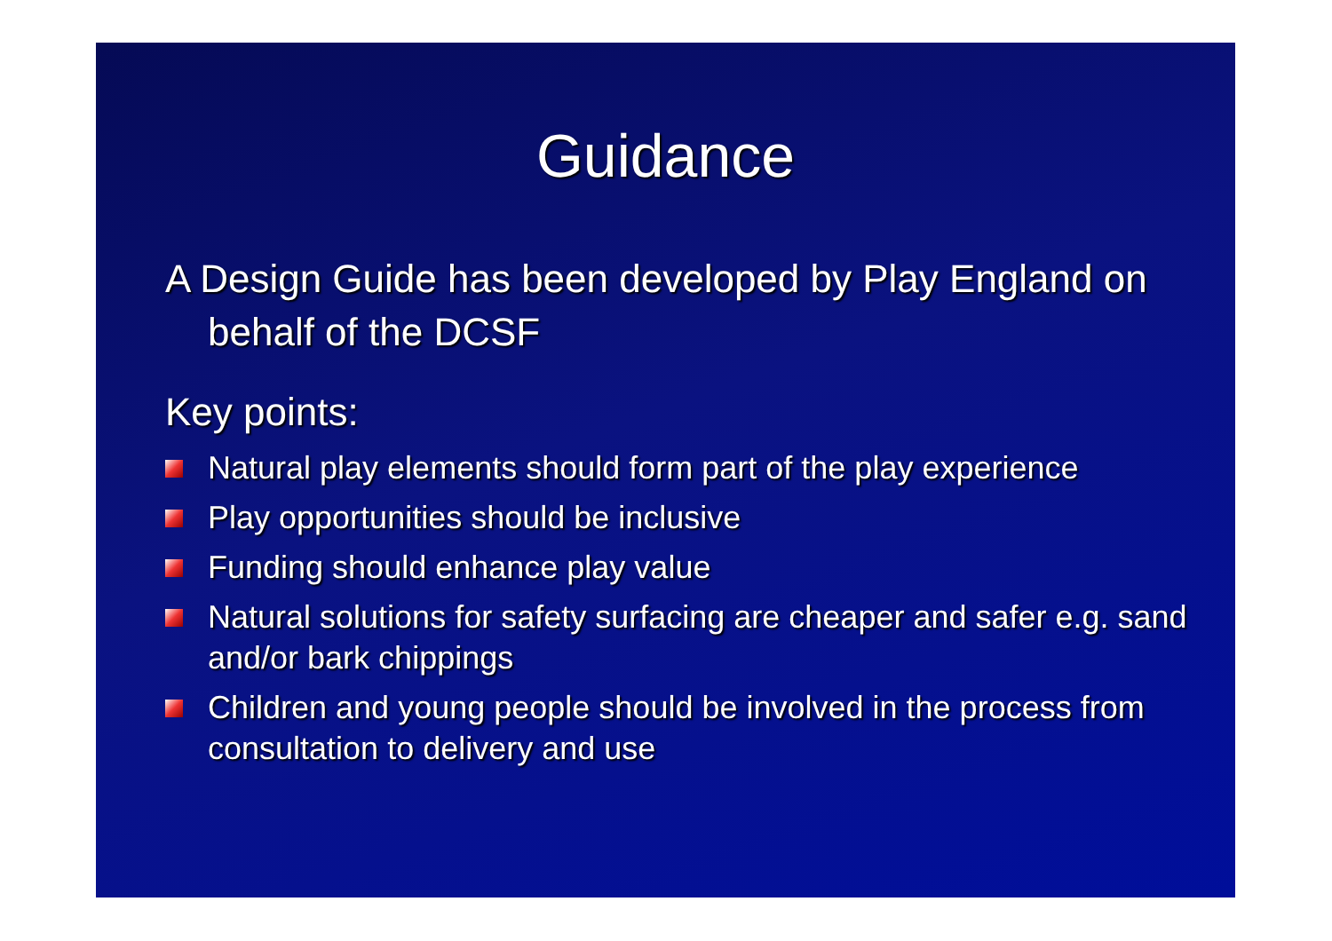Guidance
A Design Guide has been developed by Play England on behalf of the DCSF
Key points:
Natural play elements should form part of the play experience
Play opportunities should be inclusive
Funding should enhance play value
Natural solutions for safety surfacing are cheaper and safer e.g. sand and/or bark chippings
Children and young people should be involved in the process from consultation to delivery and use